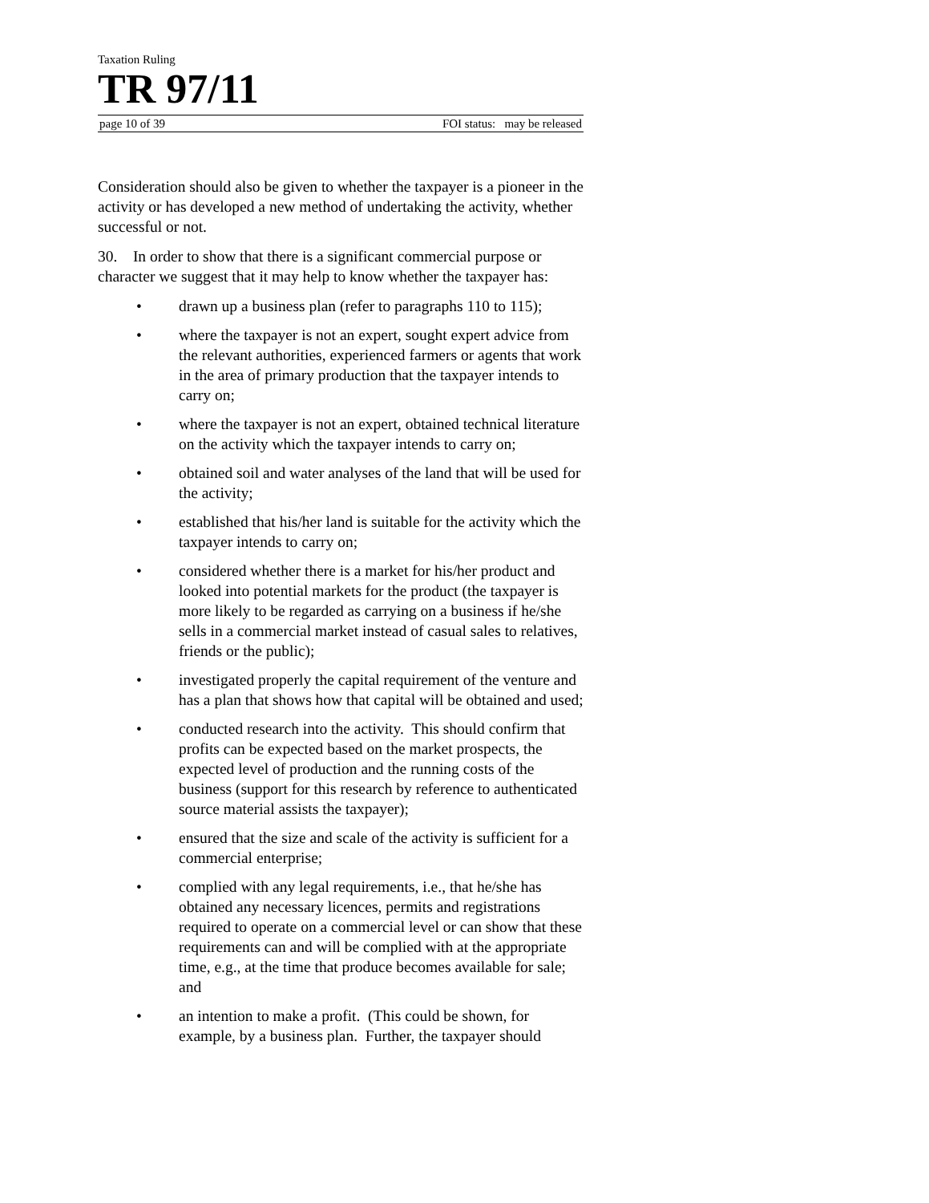Taxation Ruling
TR 97/11
page 10 of 39 FOI status: may be released
Consideration should also be given to whether the taxpayer is a pioneer in the activity or has developed a new method of undertaking the activity, whether successful or not.
30. In order to show that there is a significant commercial purpose or character we suggest that it may help to know whether the taxpayer has:
• drawn up a business plan (refer to paragraphs 110 to 115);
• where the taxpayer is not an expert, sought expert advice from the relevant authorities, experienced farmers or agents that work in the area of primary production that the taxpayer intends to carry on;
• where the taxpayer is not an expert, obtained technical literature on the activity which the taxpayer intends to carry on;
• obtained soil and water analyses of the land that will be used for the activity;
• established that his/her land is suitable for the activity which the taxpayer intends to carry on;
• considered whether there is a market for his/her product and looked into potential markets for the product (the taxpayer is more likely to be regarded as carrying on a business if he/she sells in a commercial market instead of casual sales to relatives, friends or the public);
• investigated properly the capital requirement of the venture and has a plan that shows how that capital will be obtained and used;
• conducted research into the activity. This should confirm that profits can be expected based on the market prospects, the expected level of production and the running costs of the business (support for this research by reference to authenticated source material assists the taxpayer);
• ensured that the size and scale of the activity is sufficient for a commercial enterprise;
• complied with any legal requirements, i.e., that he/she has obtained any necessary licences, permits and registrations required to operate on a commercial level or can show that these requirements can and will be complied with at the appropriate time, e.g., at the time that produce becomes available for sale; and
• an intention to make a profit. (This could be shown, for example, by a business plan. Further, the taxpayer should